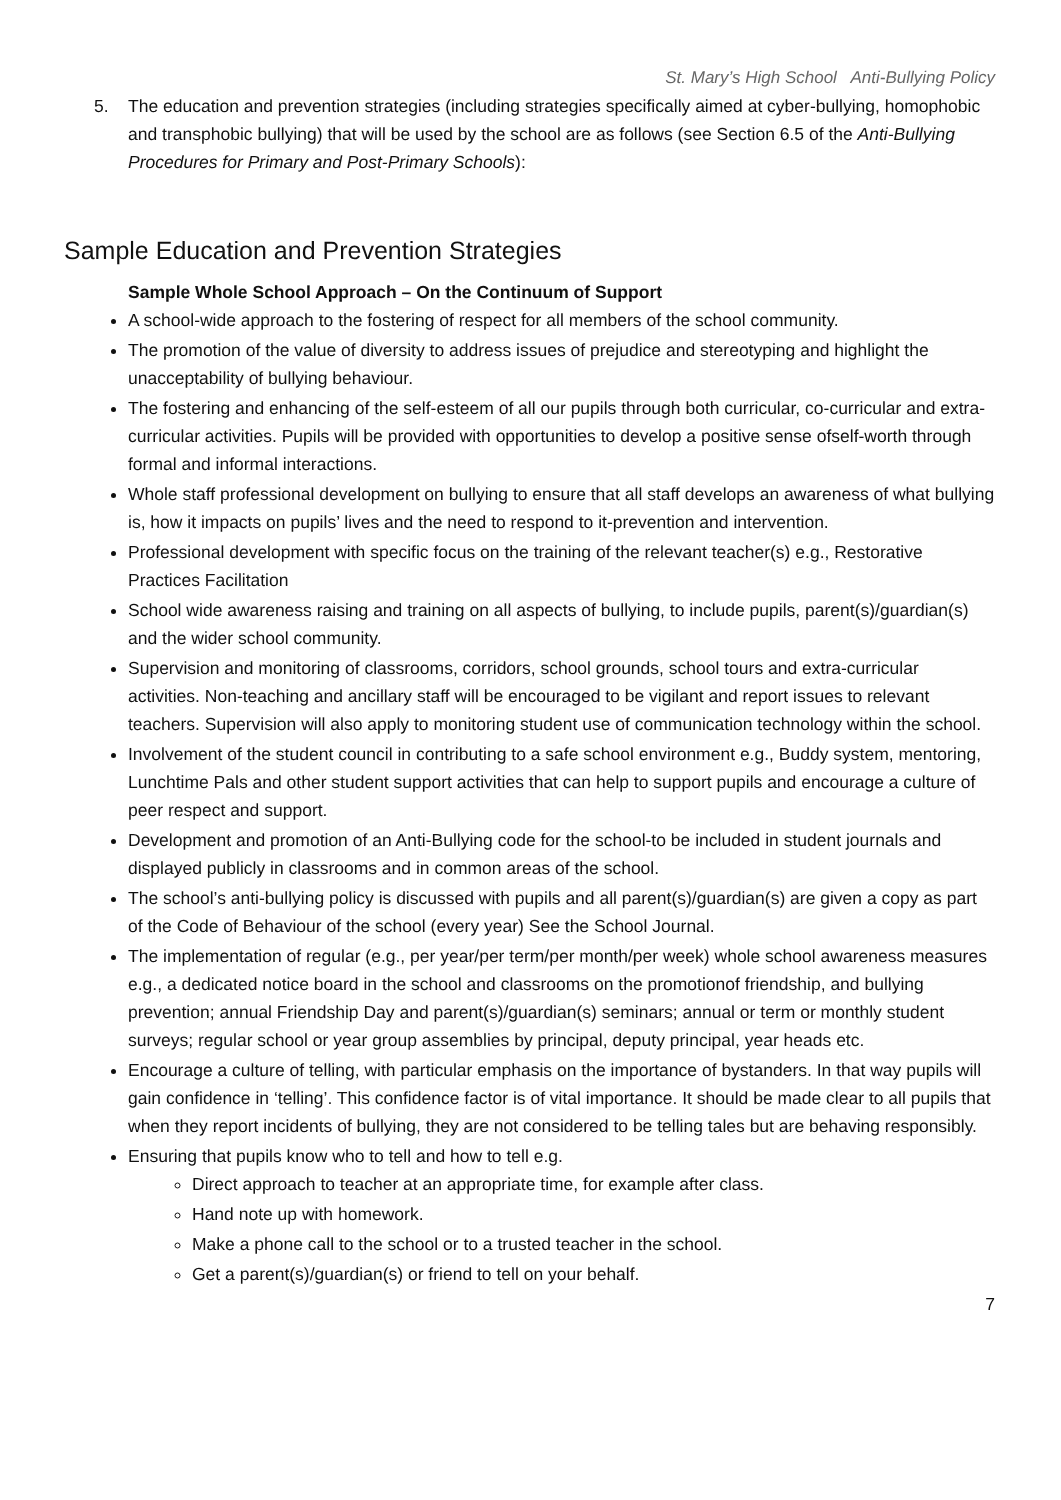St. Mary’s High School Anti-Bullying Policy
5. The education and prevention strategies (including strategies specifically aimed at cyber-bullying, homophobic and transphobic bullying) that will be used by the school are as follows (see Section 6.5 of the Anti-Bullying Procedures for Primary and Post-Primary Schools):
Sample Education and Prevention Strategies
Sample Whole School Approach – On the Continuum of Support
A school-wide approach to the fostering of respect for all members of the school community.
The promotion of the value of diversity to address issues of prejudice and stereotyping and highlight the unacceptability of bullying behaviour.
The fostering and enhancing of the self-esteem of all our pupils through both curricular, co-curricular and extra-curricular activities. Pupils will be provided with opportunities to develop a positive sense ofself-worth through formal and informal interactions.
Whole staff professional development on bullying to ensure that all staff develops an awareness of what bullying is, how it impacts on pupils’ lives and the need to respond to it-prevention and intervention.
Professional development with specific focus on the training of the relevant teacher(s) e.g., Restorative Practices Facilitation
School wide awareness raising and training on all aspects of bullying, to include pupils, parent(s)/guardian(s) and the wider school community.
Supervision and monitoring of classrooms, corridors, school grounds, school tours and extra-curricular activities. Non-teaching and ancillary staff will be encouraged to be vigilant and report issues to relevant teachers. Supervision will also apply to monitoring student use of communication technology within the school.
Involvement of the student council in contributing to a safe school environment e.g., Buddy system, mentoring, Lunchtime Pals and other student support activities that can help to support pupils and encourage a culture of peer respect and support.
Development and promotion of an Anti-Bullying code for the school-to be included in student journals and displayed publicly in classrooms and in common areas of the school.
The school’s anti-bullying policy is discussed with pupils and all parent(s)/guardian(s) are given a copy as part of the Code of Behaviour of the school (every year) See the School Journal.
The implementation of regular (e.g., per year/per term/per month/per week) whole school awareness measures e.g., a dedicated notice board in the school and classrooms on the promotionof friendship, and bullying prevention; annual Friendship Day and parent(s)/guardian(s) seminars; annual or term or monthly student surveys; regular school or year group assemblies by principal, deputy principal, year heads etc.
Encourage a culture of telling, with particular emphasis on the importance of bystanders. In that way pupils will gain confidence in ‘telling’. This confidence factor is of vital importance. It should be made clear to all pupils that when they report incidents of bullying, they are not considered to be telling tales but are behaving responsibly.
Ensuring that pupils know who to tell and how to tell e.g.
Direct approach to teacher at an appropriate time, for example after class.
Hand note up with homework.
Make a phone call to the school or to a trusted teacher in the school.
Get a parent(s)/guardian(s) or friend to tell on your behalf.
7